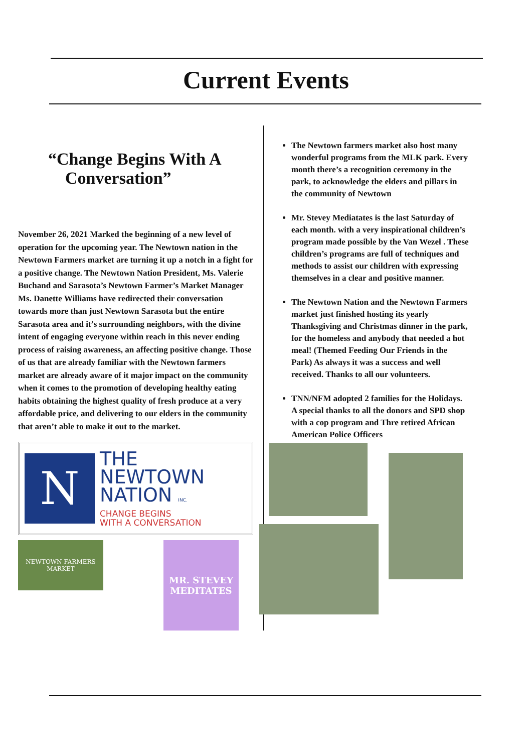Current Events
“Change Begins With A
Conversation”
November 26, 2021 Marked the beginning of a new level of operation for the upcoming year. The Newtown nation in the Newtown Farmers market are turning it up a notch in a fight for a positive change. The Newtown Nation President, Ms. Valerie Buchand and Sarasota’s Newtown Farmer’s Market Manager Ms. Danette Williams have redirected their conversation towards more than just Newtown Sarasota but the entire Sarasota area and it’s surrounding neighbors, with the divine intent of engaging everyone within reach in this never ending process of raising awareness, an affecting positive change. Those of us that are already familiar with the Newtown farmers market are already aware of it major impact on the community when it comes to the promotion of developing healthy eating habits obtaining the highest quality of fresh produce at a very affordable price, and delivering to our elders in the community that aren’t able to make it out to the market.
N
THE
NEWTOWN
NATION INC.
CHANGE BEGINS
WITH A CONVERSATION
NEWTOWN FARMERS MARKET
MR. STEVEY MEDITATES
The Newtown farmers market also host many wonderful programs from the MLK park. Every month there’s a recognition ceremony in the park, to acknowledge the elders and pillars in the community of Newtown
Mr. Stevey Mediatates is the last Saturday of each month. with a very inspirational children’s program made possible by the Van Wezel . These children’s programs are full of techniques and methods to assist our children with expressing themselves in a clear and positive manner.
The Newtown Nation and the Newtown Farmers market just finished hosting its yearly Thanksgiving and Christmas dinner in the park, for the homeless and anybody that needed a hot meal! (Themed Feeding Our Friends in the Park) As always it was a success and well received. Thanks to all our volunteers.
TNN/NFM adopted 2 families for the Holidays. A special thanks to all the donors and SPD shop with a cop program and Thre retired African American Police Officers